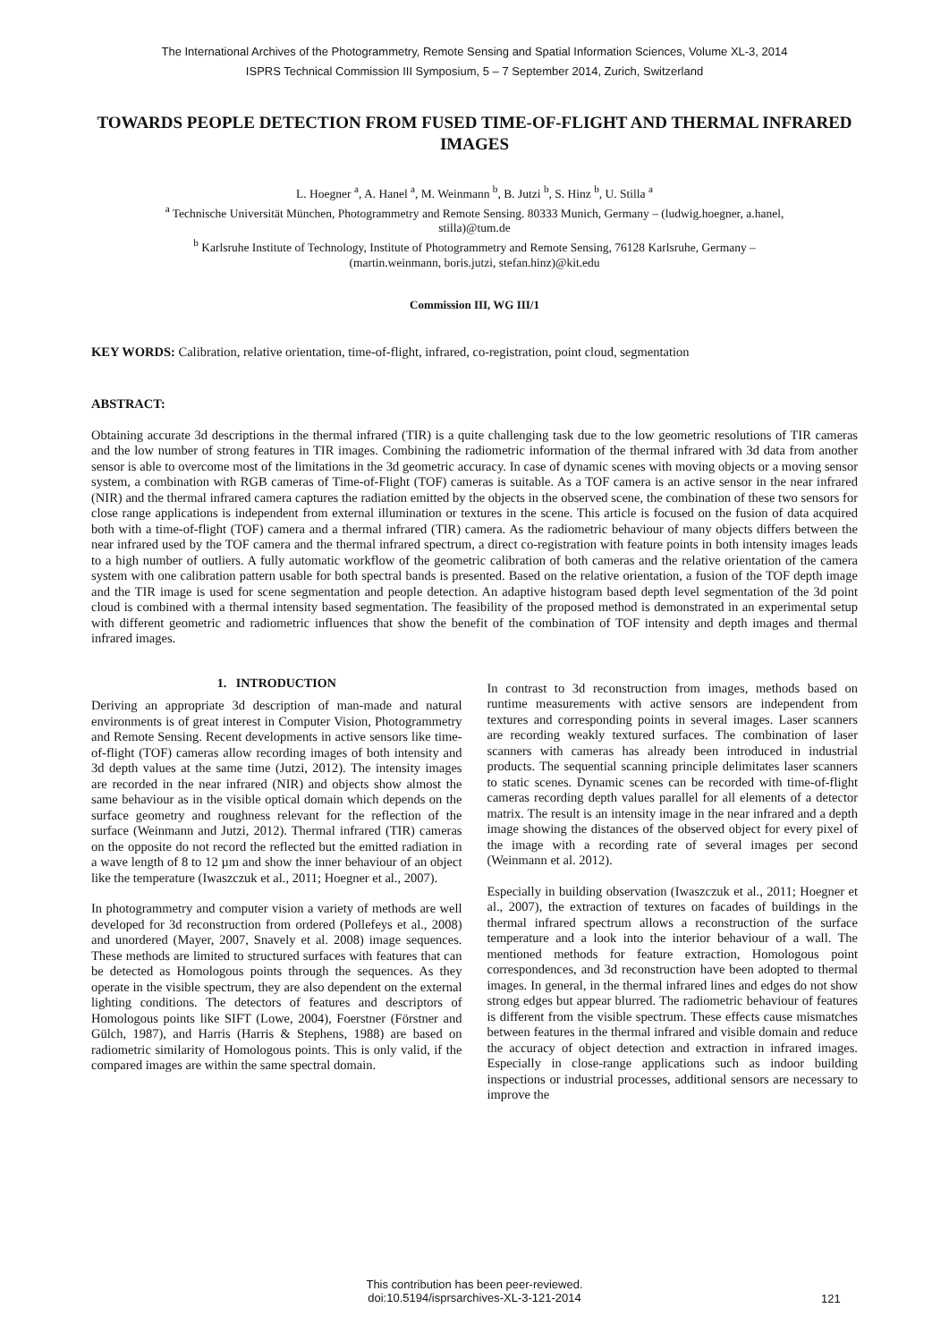The International Archives of the Photogrammetry, Remote Sensing and Spatial Information Sciences, Volume XL-3, 2014
ISPRS Technical Commission III Symposium, 5 – 7 September 2014, Zurich, Switzerland
TOWARDS PEOPLE DETECTION FROM FUSED TIME-OF-FLIGHT AND THERMAL INFRARED IMAGES
L. Hoegner <sup>a</sup>, A. Hanel <sup>a</sup>, M. Weinmann <sup>b</sup>, B. Jutzi <sup>b</sup>, S. Hinz <sup>b</sup>, U. Stilla <sup>a</sup>
<sup>a</sup> Technische Universität München, Photogrammetry and Remote Sensing. 80333 Munich, Germany – (ludwig.hoegner, a.hanel,
stilla)@tum.de
<sup>b</sup> Karlsruhe Institute of Technology, Institute of Photogrammetry and Remote Sensing, 76128 Karlsruhe, Germany –
(martin.weinmann, boris.jutzi, stefan.hinz)@kit.edu
Commission III, WG III/1
KEY WORDS: Calibration, relative orientation, time-of-flight, infrared, co-registration, point cloud, segmentation
ABSTRACT:
Obtaining accurate 3d descriptions in the thermal infrared (TIR) is a quite challenging task due to the low geometric resolutions of TIR cameras and the low number of strong features in TIR images. Combining the radiometric information of the thermal infrared with 3d data from another sensor is able to overcome most of the limitations in the 3d geometric accuracy. In case of dynamic scenes with moving objects or a moving sensor system, a combination with RGB cameras of Time-of-Flight (TOF) cameras is suitable. As a TOF camera is an active sensor in the near infrared (NIR) and the thermal infrared camera captures the radiation emitted by the objects in the observed scene, the combination of these two sensors for close range applications is independent from external illumination or textures in the scene. This article is focused on the fusion of data acquired both with a time-of-flight (TOF) camera and a thermal infrared (TIR) camera. As the radiometric behaviour of many objects differs between the near infrared used by the TOF camera and the thermal infrared spectrum, a direct co-registration with feature points in both intensity images leads to a high number of outliers. A fully automatic workflow of the geometric calibration of both cameras and the relative orientation of the camera system with one calibration pattern usable for both spectral bands is presented. Based on the relative orientation, a fusion of the TOF depth image and the TIR image is used for scene segmentation and people detection. An adaptive histogram based depth level segmentation of the 3d point cloud is combined with a thermal intensity based segmentation. The feasibility of the proposed method is demonstrated in an experimental setup with different geometric and radiometric influences that show the benefit of the combination of TOF intensity and depth images and thermal infrared images.
1. INTRODUCTION
Deriving an appropriate 3d description of man-made and natural environments is of great interest in Computer Vision, Photogrammetry and Remote Sensing. Recent developments in active sensors like time-of-flight (TOF) cameras allow recording images of both intensity and 3d depth values at the same time (Jutzi, 2012). The intensity images are recorded in the near infrared (NIR) and objects show almost the same behaviour as in the visible optical domain which depends on the surface geometry and roughness relevant for the reflection of the surface (Weinmann and Jutzi, 2012). Thermal infrared (TIR) cameras on the opposite do not record the reflected but the emitted radiation in a wave length of 8 to 12 µm and show the inner behaviour of an object like the temperature (Iwaszczuk et al., 2011; Hoegner et al., 2007).
In photogrammetry and computer vision a variety of methods are well developed for 3d reconstruction from ordered (Pollefeys et al., 2008) and unordered (Mayer, 2007, Snavely et al. 2008) image sequences. These methods are limited to structured surfaces with features that can be detected as Homologous points through the sequences. As they operate in the visible spectrum, they are also dependent on the external lighting conditions. The detectors of features and descriptors of Homologous points like SIFT (Lowe, 2004), Foerstner (Förstner and Gülch, 1987), and Harris (Harris & Stephens, 1988) are based on radiometric similarity of Homologous points. This is only valid, if the compared images are within the same spectral domain.
In contrast to 3d reconstruction from images, methods based on runtime measurements with active sensors are independent from textures and corresponding points in several images. Laser scanners are recording weakly textured surfaces. The combination of laser scanners with cameras has already been introduced in industrial products. The sequential scanning principle delimitates laser scanners to static scenes. Dynamic scenes can be recorded with time-of-flight cameras recording depth values parallel for all elements of a detector matrix. The result is an intensity image in the near infrared and a depth image showing the distances of the observed object for every pixel of the image with a recording rate of several images per second (Weinmann et al. 2012).
Especially in building observation (Iwaszczuk et al., 2011; Hoegner et al., 2007), the extraction of textures on facades of buildings in the thermal infrared spectrum allows a reconstruction of the surface temperature and a look into the interior behaviour of a wall. The mentioned methods for feature extraction, Homologous point correspondences, and 3d reconstruction have been adopted to thermal images. In general, in the thermal infrared lines and edges do not show strong edges but appear blurred. The radiometric behaviour of features is different from the visible spectrum. These effects cause mismatches between features in the thermal infrared and visible domain and reduce the accuracy of object detection and extraction in infrared images. Especially in close-range applications such as indoor building inspections or industrial processes, additional sensors are necessary to improve the
This contribution has been peer-reviewed.
doi:10.5194/isprsarchives-XL-3-121-2014
121